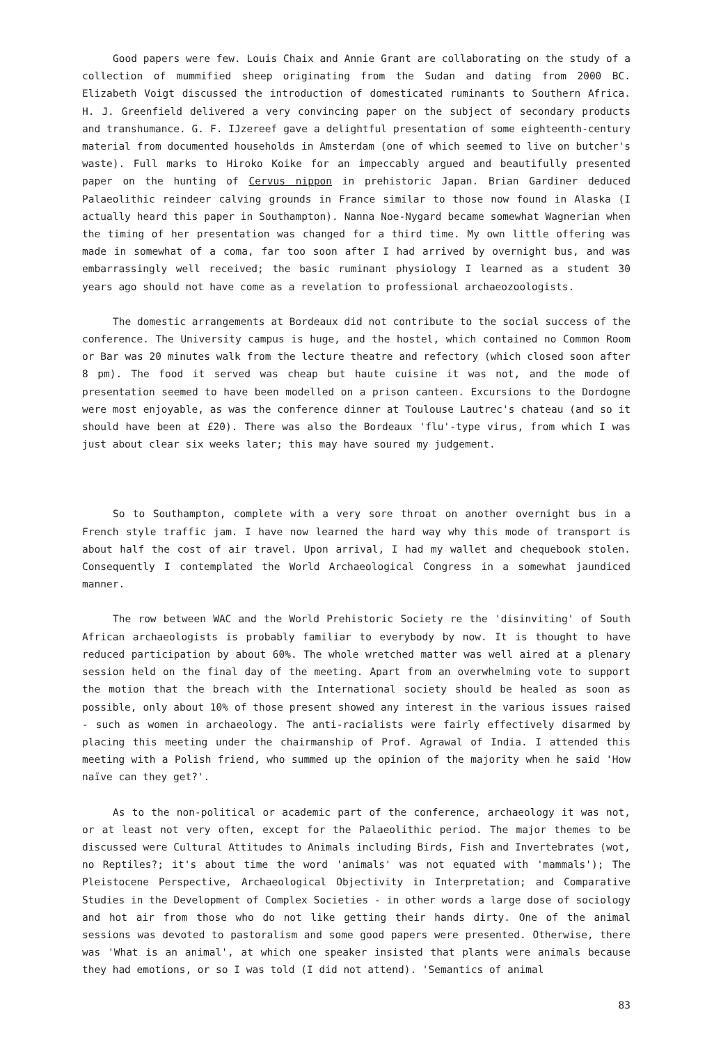Good papers were few. Louis Chaix and Annie Grant are collaborating on the study of a collection of mummified sheep originating from the Sudan and dating from 2000 BC. Elizabeth Voigt discussed the introduction of domesticated ruminants to Southern Africa. H. J. Greenfield delivered a very convincing paper on the subject of secondary products and transhumance. G. F. IJzereef gave a delightful presentation of some eighteenth-century material from documented households in Amsterdam (one of which seemed to live on butcher's waste). Full marks to Hiroko Koike for an impeccably argued and beautifully presented paper on the hunting of Cervus nippon in prehistoric Japan. Brian Gardiner deduced Palaeolithic reindeer calving grounds in France similar to those now found in Alaska (I actually heard this paper in Southampton). Nanna Noe-Nygard became somewhat Wagnerian when the timing of her presentation was changed for a third time. My own little offering was made in somewhat of a coma, far too soon after I had arrived by overnight bus, and was embarrassingly well received; the basic ruminant physiology I learned as a student 30 years ago should not have come as a revelation to professional archaeozoologists.
The domestic arrangements at Bordeaux did not contribute to the social success of the conference. The University campus is huge, and the hostel, which contained no Common Room or Bar was 20 minutes walk from the lecture theatre and refectory (which closed soon after 8 pm). The food it served was cheap but haute cuisine it was not, and the mode of presentation seemed to have been modelled on a prison canteen. Excursions to the Dordogne were most enjoyable, as was the conference dinner at Toulouse Lautrec's chateau (and so it should have been at £20). There was also the Bordeaux 'flu'-type virus, from which I was just about clear six weeks later; this may have soured my judgement.
So to Southampton, complete with a very sore throat on another overnight bus in a French style traffic jam. I have now learned the hard way why this mode of transport is about half the cost of air travel. Upon arrival, I had my wallet and chequebook stolen. Consequently I contemplated the World Archaeological Congress in a somewhat jaundiced manner.
The row between WAC and the World Prehistoric Society re the 'disinviting' of South African archaeologists is probably familiar to everybody by now. It is thought to have reduced participation by about 60%. The whole wretched matter was well aired at a plenary session held on the final day of the meeting. Apart from an overwhelming vote to support the motion that the breach with the International society should be healed as soon as possible, only about 10% of those present showed any interest in the various issues raised - such as women in archaeology. The anti-racialists were fairly effectively disarmed by placing this meeting under the chairmanship of Prof. Agrawal of India. I attended this meeting with a Polish friend, who summed up the opinion of the majority when he said 'How naïve can they get?'.
As to the non-political or academic part of the conference, archaeology it was not, or at least not very often, except for the Palaeolithic period. The major themes to be discussed were Cultural Attitudes to Animals including Birds, Fish and Invertebrates (wot, no Reptiles?; it's about time the word 'animals' was not equated with 'mammals'); The Pleistocene Perspective, Archaeological Objectivity in Interpretation; and Comparative Studies in the Development of Complex Societies - in other words a large dose of sociology and hot air from those who do not like getting their hands dirty. One of the animal sessions was devoted to pastoralism and some good papers were presented. Otherwise, there was 'What is an animal', at which one speaker insisted that plants were animals because they had emotions, or so I was told (I did not attend). 'Semantics of animal
83